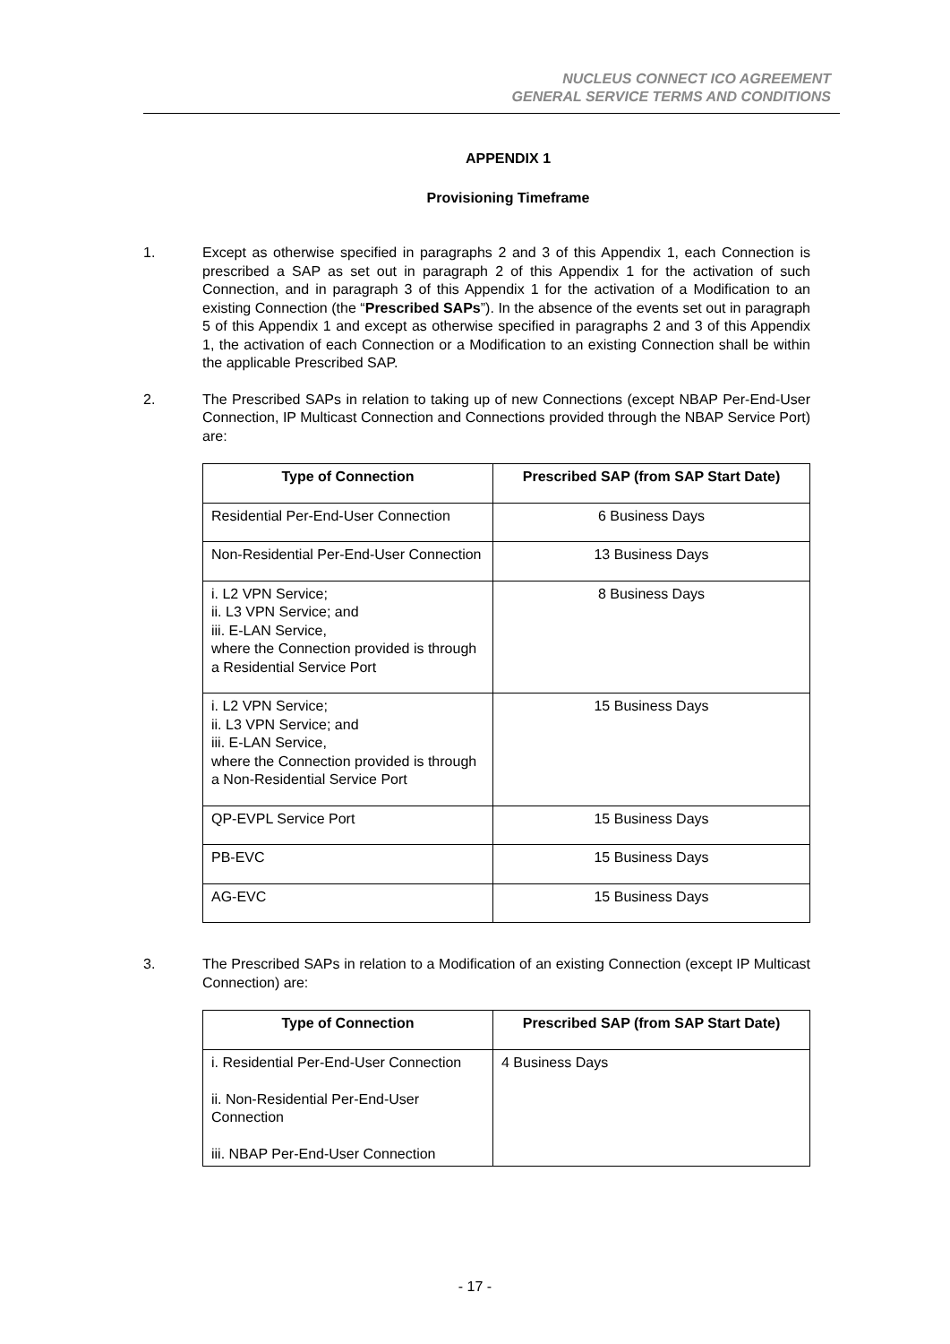NUCLEUS CONNECT ICO AGREEMENT
GENERAL SERVICE TERMS AND CONDITIONS
APPENDIX 1
Provisioning Timeframe
1. Except as otherwise specified in paragraphs 2 and 3 of this Appendix 1, each Connection is prescribed a SAP as set out in paragraph 2 of this Appendix 1 for the activation of such Connection, and in paragraph 3 of this Appendix 1 for the activation of a Modification to an existing Connection (the “Prescribed SAPs”). In the absence of the events set out in paragraph 5 of this Appendix 1 and except as otherwise specified in paragraphs 2 and 3 of this Appendix 1, the activation of each Connection or a Modification to an existing Connection shall be within the applicable Prescribed SAP.
2. The Prescribed SAPs in relation to taking up of new Connections (except NBAP Per-End-User Connection, IP Multicast Connection and Connections provided through the NBAP Service Port) are:
| Type of Connection | Prescribed SAP (from SAP Start Date) |
| --- | --- |
| Residential Per-End-User Connection | 6 Business Days |
| Non-Residential Per-End-User Connection | 13 Business Days |
| i. L2 VPN Service; ii. L3 VPN Service; and iii. E-LAN Service, where the Connection provided is through a Residential Service Port | 8 Business Days |
| i. L2 VPN Service; ii. L3 VPN Service; and iii. E-LAN Service, where the Connection provided is through a Non-Residential Service Port | 15 Business Days |
| QP-EVPL Service Port | 15 Business Days |
| PB-EVC | 15 Business Days |
| AG-EVC | 15 Business Days |
3. The Prescribed SAPs in relation to a Modification of an existing Connection (except IP Multicast Connection) are:
| Type of Connection | Prescribed SAP (from SAP Start Date) |
| --- | --- |
| i. Residential Per-End-User Connection ii. Non-Residential Per-End-User Connection iii. NBAP Per-End-User Connection | 4 Business Days |
- 17 -